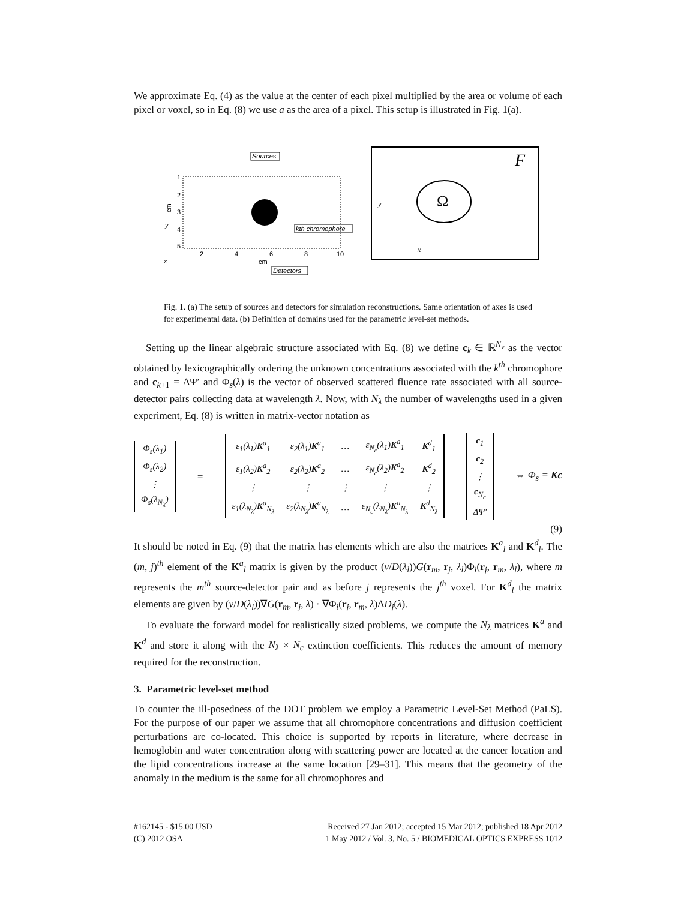We approximate Eq. (4) as the value at the center of each pixel multiplied by the area or volume of each pixel or voxel, so in Eq. (8) we use a as the area of a pixel. This setup is illustrated in Fig. 1(a).
Sources
1
2
3
4
5
2
4
6
8
10
cm
cm
kth chromophore
Detectors
x
y
F
Ω
y
x
Fig. 1. (a) The setup of sources and detectors for simulation reconstructions. Same orientation of axes is used for experimental data. (b) Definition of domains used for the parametric level-set methods.
Setting up the linear algebraic structure associated with Eq. (8) we define c<sub>k</sub> ∈ ℝ<sup>N<sub>v</sub></sup> as the vector obtained by lexicographically ordering the unknown concentrations associated with the k<sup>th</sup> chromophore and c<sub>k+1</sub> = ΔΨ′ and Φ<sub>s</sub>(λ) is the vector of observed scattered fluence rate associated with all source-detector pairs collecting data at wavelength λ. Now, with N<sub>λ</sub> the number of wavelengths used in a given experiment, Eq. (8) is written in matrix-vector notation as
| Φ<sub>s</sub>(λ<sub>1</sub>) |
| Φ<sub>s</sub>(λ<sub>2</sub>) |
| ⋮ |
| Φ<sub>s</sub>(λ<sub>N<sub>λ</sub></sub>) |
=
| ε<sub>1</sub>(λ<sub>1</sub>) K<sup>a</sup><sub>1</sub> | ε<sub>2</sub>(λ<sub>1</sub>) K<sup>a</sup><sub>1</sub> | … | ε<sub>N<sub>c</sub></sub>(λ<sub>1</sub>) K<sup>a</sup><sub>1</sub> | K<sup>d</sup><sub>1</sub> |
| ε<sub>1</sub>(λ<sub>2</sub>) K<sup>a</sup><sub>2</sub> | ε<sub>2</sub>(λ<sub>2</sub>) K<sup>a</sup><sub>2</sub> | … | ε<sub>N<sub>c</sub></sub>(λ<sub>2</sub>) K<sup>a</sup><sub>2</sub> | K<sup>d</sup><sub>2</sub> |
| ⋮ | ⋮ | ⋮ | ⋮ | ⋮ |
| ε<sub>1</sub>(λ<sub>N<sub>λ</sub></sub>) K<sup>a</sup><sub>N<sub>λ</sub></sub> | ε<sub>2</sub>(λ<sub>N<sub>λ</sub></sub>) K<sup>a</sup><sub>N<sub>λ</sub></sub> | … | ε<sub>N<sub>c</sub></sub>(λ<sub>N<sub>λ</sub></sub>) K<sup>a</sup><sub>N<sub>λ</sub></sub> | K<sup>d</sup><sub>N<sub>λ</sub></sub> |
| c<sub>1</sub> |
| c<sub>2</sub> |
| ⋮ |
| c<sub>N<sub>c</sub></sub> |
| ΔΨ′ |
⇔ Φ<sub>s</sub> = Kc
(9)
It should be noted in Eq. (9) that the matrix has elements which are also the matrices K<sup>a</sup><sub>l</sub> and K<sup>d</sup><sub>l</sub>. The (m, j)<sup>th</sup> element of the K<sup>a</sup><sub>l</sub> matrix is given by the product (v/D(λ<sub>l</sub>))G(r<sub>m</sub>, r<sub>j</sub>, λ<sub>l</sub>)Φ<sub>i</sub>(r<sub>j</sub>, r<sub>m</sub>, λ<sub>l</sub>), where m represents the m<sup>th</sup> source-detector pair and as before j represents the j<sup>th</sup> voxel. For K<sup>d</sup><sub>l</sub> the matrix elements are given by (v/D(λ<sub>l</sub>))∇G(r<sub>m</sub>, r<sub>j</sub>, λ) · ∇Φ<sub>i</sub>(r<sub>j</sub>, r<sub>m</sub>, λ)ΔD<sub>j</sub>(λ).
To evaluate the forward model for realistically sized problems, we compute the N<sub>λ</sub> matrices K<sup>a</sup> and K<sup>d</sup> and store it along with the N<sub>λ</sub> × N<sub>c</sub> extinction coefficients. This reduces the amount of memory required for the reconstruction.
3. Parametric level-set method
To counter the ill-posedness of the DOT problem we employ a Parametric Level-Set Method (PaLS). For the purpose of our paper we assume that all chromophore concentrations and diffusion coefficient perturbations are co-located. This choice is supported by reports in literature, where decrease in hemoglobin and water concentration along with scattering power are located at the cancer location and the lipid concentrations increase at the same location [29–31]. This means that the geometry of the anomaly in the medium is the same for all chromophores and
#162145 - $15.00 USD
(C) 2012 OSA
Received 27 Jan 2012; accepted 15 Mar 2012; published 18 Apr 2012
1 May 2012 / Vol. 3, No. 5 / BIOMEDICAL OPTICS EXPRESS 1012